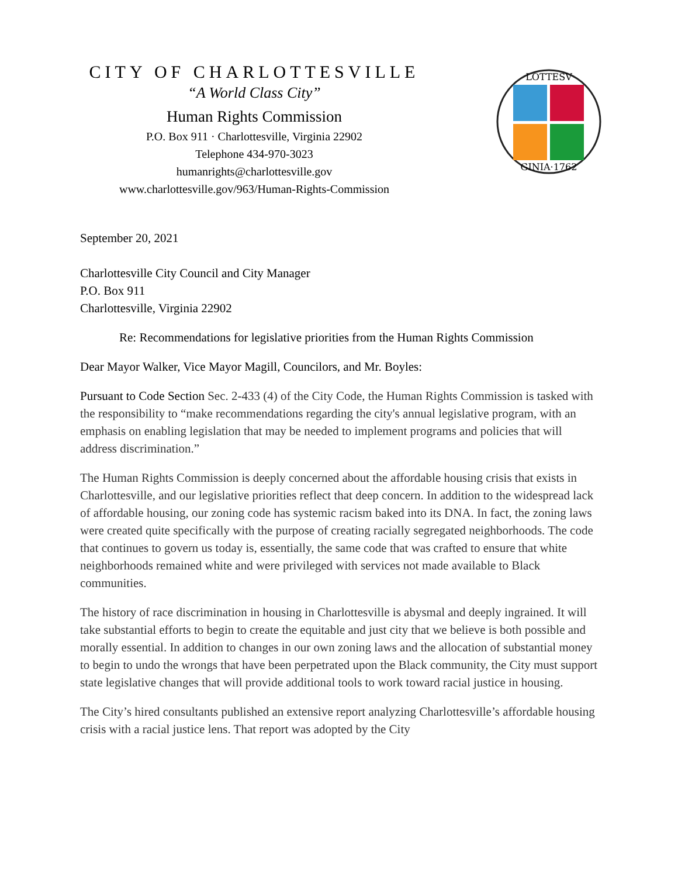CITY OF CHARLOTTESVILLE
“A World Class City”
Human Rights Commission
P.O. Box 911 · Charlottesville, Virginia 22902
Telephone 434-970-3023
humanrights@charlottesville.gov
www.charlottesville.gov/963/Human-Rights-Commission
LOTTESV
GINIA·1762
September 20, 2021
Charlottesville City Council and City Manager
P.O. Box 911
Charlottesville, Virginia 22902
Re: Recommendations for legislative priorities from the Human Rights Commission
Dear Mayor Walker, Vice Mayor Magill, Councilors, and Mr. Boyles:
Pursuant to Code Section Sec. 2-433 (4) of the City Code, the Human Rights Commission is tasked with the responsibility to “make recommendations regarding the city's annual legislative program, with an emphasis on enabling legislation that may be needed to implement programs and policies that will address discrimination.”
The Human Rights Commission is deeply concerned about the affordable housing crisis that exists in Charlottesville, and our legislative priorities reflect that deep concern. In addition to the widespread lack of affordable housing, our zoning code has systemic racism baked into its DNA. In fact, the zoning laws were created quite specifically with the purpose of creating racially segregated neighborhoods. The code that continues to govern us today is, essentially, the same code that was crafted to ensure that white neighborhoods remained white and were privileged with services not made available to Black communities.
The history of race discrimination in housing in Charlottesville is abysmal and deeply ingrained. It will take substantial efforts to begin to create the equitable and just city that we believe is both possible and morally essential. In addition to changes in our own zoning laws and the allocation of substantial money to begin to undo the wrongs that have been perpetrated upon the Black community, the City must support state legislative changes that will provide additional tools to work toward racial justice in housing.
The City’s hired consultants published an extensive report analyzing Charlottesville’s affordable housing crisis with a racial justice lens. That report was adopted by the City